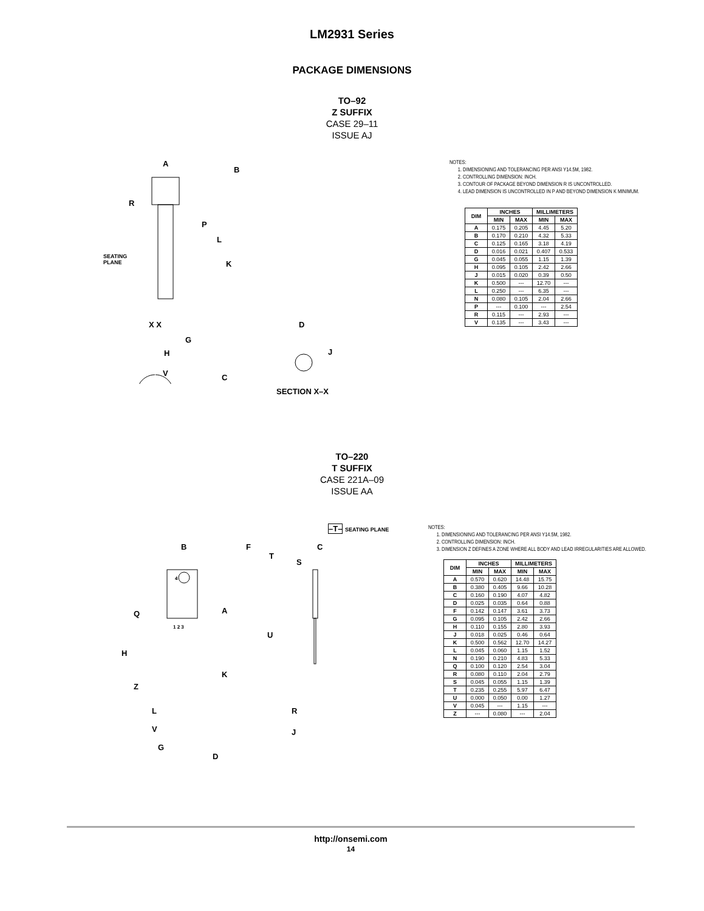LM2931 Series
PACKAGE DIMENSIONS
TO–92
Z SUFFIX
CASE 29–11
ISSUE AJ
A
B
R
P
L
K
SEATING
PLANE
X X
G
H
V C
D
J
SECTION X–X
NOTES:
1. DIMENSIONING AND TOLERANCING PER ANSI Y14.5M, 1982.
2. CONTROLLING DIMENSION: INCH.
3. CONTOUR OF PACKAGE BEYOND DIMENSION R IS UNCONTROLLED.
4. LEAD DIMENSION IS UNCONTROLLED IN P AND BEYOND DIMENSION K MINIMUM.
| DIM | INCHES | | MILLIMETERS | |
| --- | --- | --- | --- | --- |
| | MIN | MAX | MIN | MAX |
| A | 0.175 | 0.205 | 4.45 | 5.20 |
| B | 0.170 | 0.210 | 4.32 | 5.33 |
| C | 0.125 | 0.165 | 3.18 | 4.19 |
| D | 0.016 | 0.021 | 0.407 | 0.533 |
| G | 0.045 | 0.055 | 1.15 | 1.39 |
| H | 0.095 | 0.105 | 2.42 | 2.66 |
| J | 0.015 | 0.020 | 0.39 | 0.50 |
| K | 0.500 | --- | 12.70 | --- |
| L | 0.250 | --- | 6.35 | --- |
| N | 0.080 | 0.105 | 2.04 | 2.66 |
| P | --- | 0.100 | --- | 2.54 |
| R | 0.115 | --- | 2.93 | --- |
| V | 0.135 | --- | 3.43 | --- |
TO–220
T SUFFIX
CASE 221A–09
ISSUE AA
–T– SEATING PLANE
B F C
T
S
4
Q A
1 2 3
U
H
K
Z
L R
V J
G
D
NOTES:
1. DIMENSIONING AND TOLERANCING PER ANSI Y14.5M, 1982.
2. CONTROLLING DIMENSION: INCH.
3. DIMENSION Z DEFINES A ZONE WHERE ALL BODY AND LEAD IRREGULARITIES ARE ALLOWED.
| DIM | INCHES | | MILLIMETERS | |
| --- | --- | --- | --- | --- |
| | MIN | MAX | MIN | MAX |
| A | 0.570 | 0.620 | 14.48 | 15.75 |
| B | 0.380 | 0.405 | 9.66 | 10.28 |
| C | 0.160 | 0.190 | 4.07 | 4.82 |
| D | 0.025 | 0.035 | 0.64 | 0.88 |
| F | 0.142 | 0.147 | 3.61 | 3.73 |
| G | 0.095 | 0.105 | 2.42 | 2.66 |
| H | 0.110 | 0.155 | 2.80 | 3.93 |
| J | 0.018 | 0.025 | 0.46 | 0.64 |
| K | 0.500 | 0.562 | 12.70 | 14.27 |
| L | 0.045 | 0.060 | 1.15 | 1.52 |
| N | 0.190 | 0.210 | 4.83 | 5.33 |
| Q | 0.100 | 0.120 | 2.54 | 3.04 |
| R | 0.080 | 0.110 | 2.04 | 2.79 |
| S | 0.045 | 0.055 | 1.15 | 1.39 |
| T | 0.235 | 0.255 | 5.97 | 6.47 |
| U | 0.000 | 0.050 | 0.00 | 1.27 |
| V | 0.045 | --- | 1.15 | --- |
| Z | --- | 0.080 | --- | 2.04 |
http://onsemi.com
14